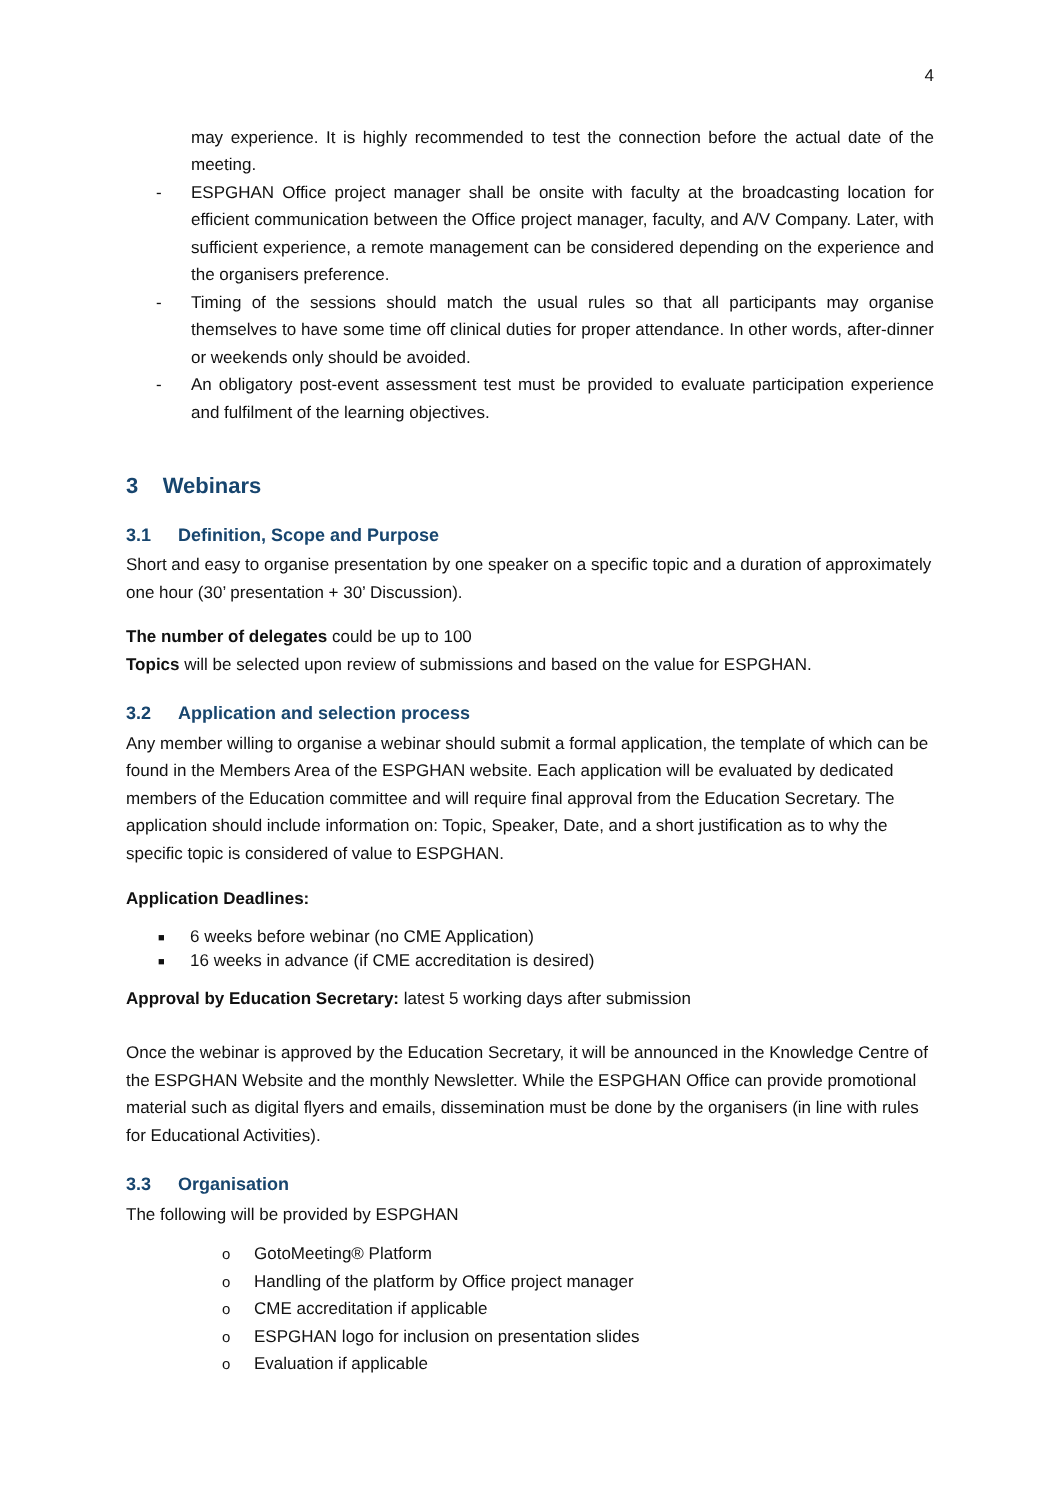4
may experience. It is highly recommended to test the connection before the actual date of the meeting.
- ESPGHAN Office project manager shall be onsite with faculty at the broadcasting location for efficient communication between the Office project manager, faculty, and A/V Company. Later, with sufficient experience, a remote management can be considered depending on the experience and the organisers preference.
- Timing of the sessions should match the usual rules so that all participants may organise themselves to have some time off clinical duties for proper attendance. In other words, after-dinner or weekends only should be avoided.
- An obligatory post-event assessment test must be provided to evaluate participation experience and fulfilment of the learning objectives.
3 Webinars
3.1 Definition, Scope and Purpose
Short and easy to organise presentation by one speaker on a specific topic and a duration of approximately one hour (30’ presentation + 30’ Discussion).
The number of delegates could be up to 100
Topics will be selected upon review of submissions and based on the value for ESPGHAN.
3.2 Application and selection process
Any member willing to organise a webinar should submit a formal application, the template of which can be found in the Members Area of the ESPGHAN website. Each application will be evaluated by dedicated members of the Education committee and will require final approval from the Education Secretary. The application should include information on: Topic, Speaker, Date, and a short justification as to why the specific topic is considered of value to ESPGHAN.
Application Deadlines:
■ 6 weeks before webinar (no CME Application)
■ 16 weeks in advance (if CME accreditation is desired)
Approval by Education Secretary: latest 5 working days after submission
Once the webinar is approved by the Education Secretary, it will be announced in the Knowledge Centre of the ESPGHAN Website and the monthly Newsletter. While the ESPGHAN Office can provide promotional material such as digital flyers and emails, dissemination must be done by the organisers (in line with rules for Educational Activities).
3.3 Organisation
The following will be provided by ESPGHAN
o GotoMeeting® Platform
o Handling of the platform by Office project manager
o CME accreditation if applicable
o ESPGHAN logo for inclusion on presentation slides
o Evaluation if applicable